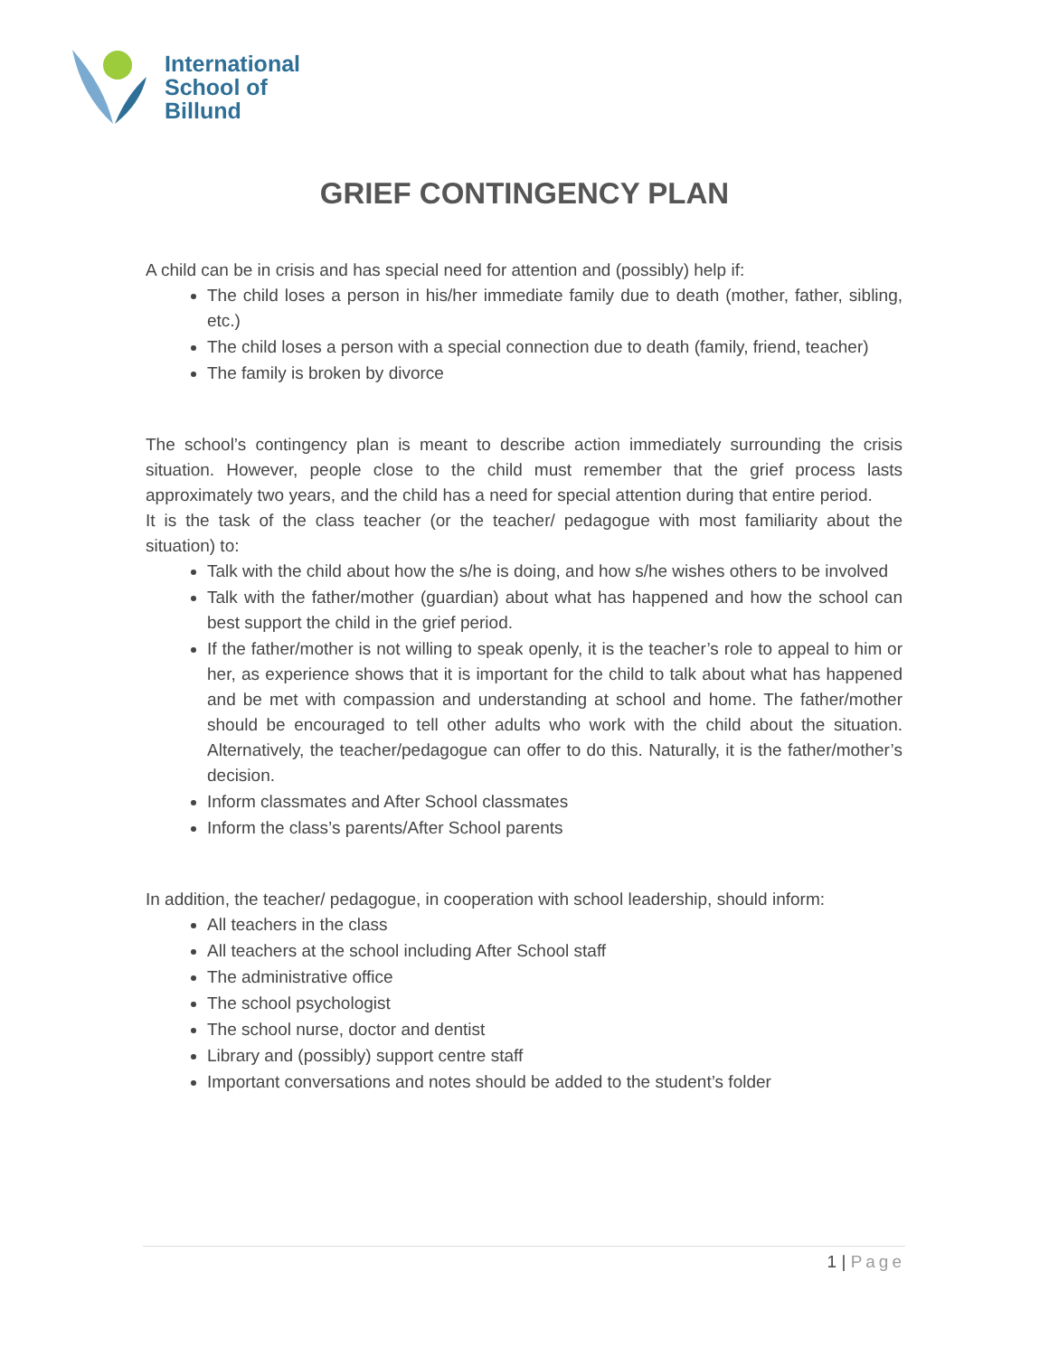International
School of
Billund
GRIEF CONTINGENCY PLAN
A child can be in crisis and has special need for attention and (possibly) help if:
The child loses a person in his/her immediate family due to death (mother, father, sibling, etc.)
The child loses a person with a special connection due to death (family, friend, teacher)
The family is broken by divorce
The school’s contingency plan is meant to describe action immediately surrounding the crisis situation. However, people close to the child must remember that the grief process lasts approximately two years, and the child has a need for special attention during that entire period.
It is the task of the class teacher (or the teacher/ pedagogue with most familiarity about the situation) to:
Talk with the child about how the s/he is doing, and how s/he wishes others to be involved
Talk with the father/mother (guardian) about what has happened and how the school can best support the child in the grief period.
If the father/mother is not willing to speak openly, it is the teacher’s role to appeal to him or her, as experience shows that it is important for the child to talk about what has happened and be met with compassion and understanding at school and home. The father/mother should be encouraged to tell other adults who work with the child about the situation. Alternatively, the teacher/pedagogue can offer to do this. Naturally, it is the father/mother’s decision.
Inform classmates and After School classmates
Inform the class’s parents/After School parents
In addition, the teacher/ pedagogue, in cooperation with school leadership, should inform:
All teachers in the class
All teachers at the school including After School staff
The administrative office
The school psychologist
The school nurse, doctor and dentist
Library and (possibly) support centre staff
Important conversations and notes should be added to the student’s folder
1 | Page